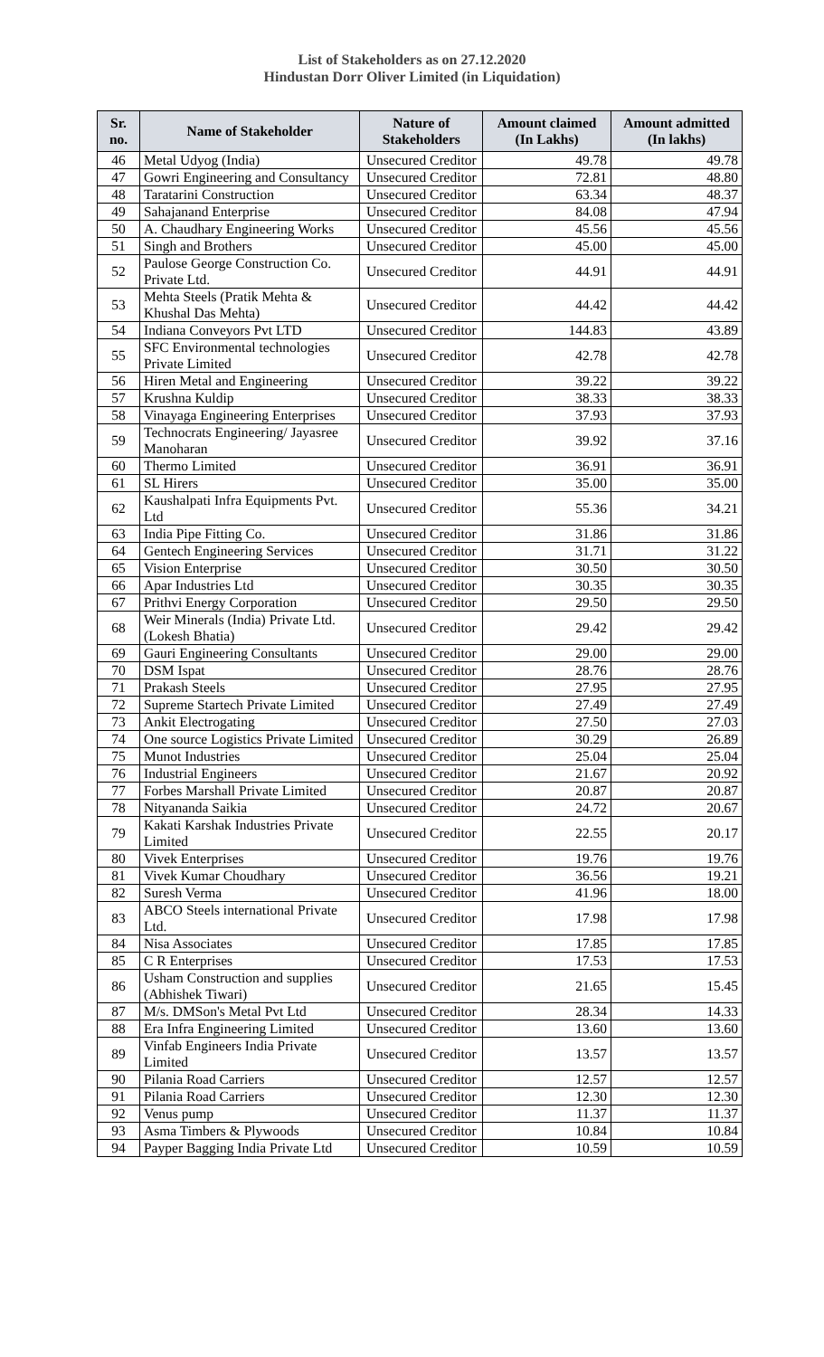List of Stakeholders as on 27.12.2020
Hindustan Dorr Oliver Limited (in Liquidation)
| Sr. no. | Name of Stakeholder | Nature of Stakeholders | Amount claimed (In Lakhs) | Amount admitted (In lakhs) |
| --- | --- | --- | --- | --- |
| 46 | Metal Udyog (India) | Unsecured Creditor | 49.78 | 49.78 |
| 47 | Gowri Engineering and Consultancy | Unsecured Creditor | 72.81 | 48.80 |
| 48 | Taratarini Construction | Unsecured Creditor | 63.34 | 48.37 |
| 49 | Sahajanand Enterprise | Unsecured Creditor | 84.08 | 47.94 |
| 50 | A. Chaudhary Engineering Works | Unsecured Creditor | 45.56 | 45.56 |
| 51 | Singh and Brothers | Unsecured Creditor | 45.00 | 45.00 |
| 52 | Paulose George Construction Co. Private Ltd. | Unsecured Creditor | 44.91 | 44.91 |
| 53 | Mehta Steels (Pratik Mehta & Khushal Das Mehta) | Unsecured Creditor | 44.42 | 44.42 |
| 54 | Indiana Conveyors Pvt LTD | Unsecured Creditor | 144.83 | 43.89 |
| 55 | SFC Environmental technologies Private Limited | Unsecured Creditor | 42.78 | 42.78 |
| 56 | Hiren Metal and Engineering | Unsecured Creditor | 39.22 | 39.22 |
| 57 | Krushna Kuldip | Unsecured Creditor | 38.33 | 38.33 |
| 58 | Vinayaga Engineering Enterprises | Unsecured Creditor | 37.93 | 37.93 |
| 59 | Technocrats Engineering/ Jayasree Manoharan | Unsecured Creditor | 39.92 | 37.16 |
| 60 | Thermo Limited | Unsecured Creditor | 36.91 | 36.91 |
| 61 | SL Hirers | Unsecured Creditor | 35.00 | 35.00 |
| 62 | Kaushalpati Infra Equipments Pvt. Ltd | Unsecured Creditor | 55.36 | 34.21 |
| 63 | India Pipe Fitting Co. | Unsecured Creditor | 31.86 | 31.86 |
| 64 | Gentech Engineering Services | Unsecured Creditor | 31.71 | 31.22 |
| 65 | Vision Enterprise | Unsecured Creditor | 30.50 | 30.50 |
| 66 | Apar Industries Ltd | Unsecured Creditor | 30.35 | 30.35 |
| 67 | Prithvi Energy Corporation | Unsecured Creditor | 29.50 | 29.50 |
| 68 | Weir Minerals (India) Private Ltd. (Lokesh Bhatia) | Unsecured Creditor | 29.42 | 29.42 |
| 69 | Gauri Engineering Consultants | Unsecured Creditor | 29.00 | 29.00 |
| 70 | DSM Ispat | Unsecured Creditor | 28.76 | 28.76 |
| 71 | Prakash Steels | Unsecured Creditor | 27.95 | 27.95 |
| 72 | Supreme Startech Private Limited | Unsecured Creditor | 27.49 | 27.49 |
| 73 | Ankit Electrogating | Unsecured Creditor | 27.50 | 27.03 |
| 74 | One source Logistics Private Limited | Unsecured Creditor | 30.29 | 26.89 |
| 75 | Munot Industries | Unsecured Creditor | 25.04 | 25.04 |
| 76 | Industrial Engineers | Unsecured Creditor | 21.67 | 20.92 |
| 77 | Forbes Marshall Private Limited | Unsecured Creditor | 20.87 | 20.87 |
| 78 | Nityananda Saikia | Unsecured Creditor | 24.72 | 20.67 |
| 79 | Kakati Karshak Industries Private Limited | Unsecured Creditor | 22.55 | 20.17 |
| 80 | Vivek Enterprises | Unsecured Creditor | 19.76 | 19.76 |
| 81 | Vivek Kumar Choudhary | Unsecured Creditor | 36.56 | 19.21 |
| 82 | Suresh Verma | Unsecured Creditor | 41.96 | 18.00 |
| 83 | ABCO Steels international Private Ltd. | Unsecured Creditor | 17.98 | 17.98 |
| 84 | Nisa Associates | Unsecured Creditor | 17.85 | 17.85 |
| 85 | C R Enterprises | Unsecured Creditor | 17.53 | 17.53 |
| 86 | Usham Construction and supplies (Abhishek Tiwari) | Unsecured Creditor | 21.65 | 15.45 |
| 87 | M/s. DMSon's Metal Pvt Ltd | Unsecured Creditor | 28.34 | 14.33 |
| 88 | Era Infra Engineering Limited | Unsecured Creditor | 13.60 | 13.60 |
| 89 | Vinfab Engineers India Private Limited | Unsecured Creditor | 13.57 | 13.57 |
| 90 | Pilania Road Carriers | Unsecured Creditor | 12.57 | 12.57 |
| 91 | Pilania Road Carriers | Unsecured Creditor | 12.30 | 12.30 |
| 92 | Venus pump | Unsecured Creditor | 11.37 | 11.37 |
| 93 | Asma Timbers & Plywoods | Unsecured Creditor | 10.84 | 10.84 |
| 94 | Payper Bagging India Private Ltd | Unsecured Creditor | 10.59 | 10.59 |